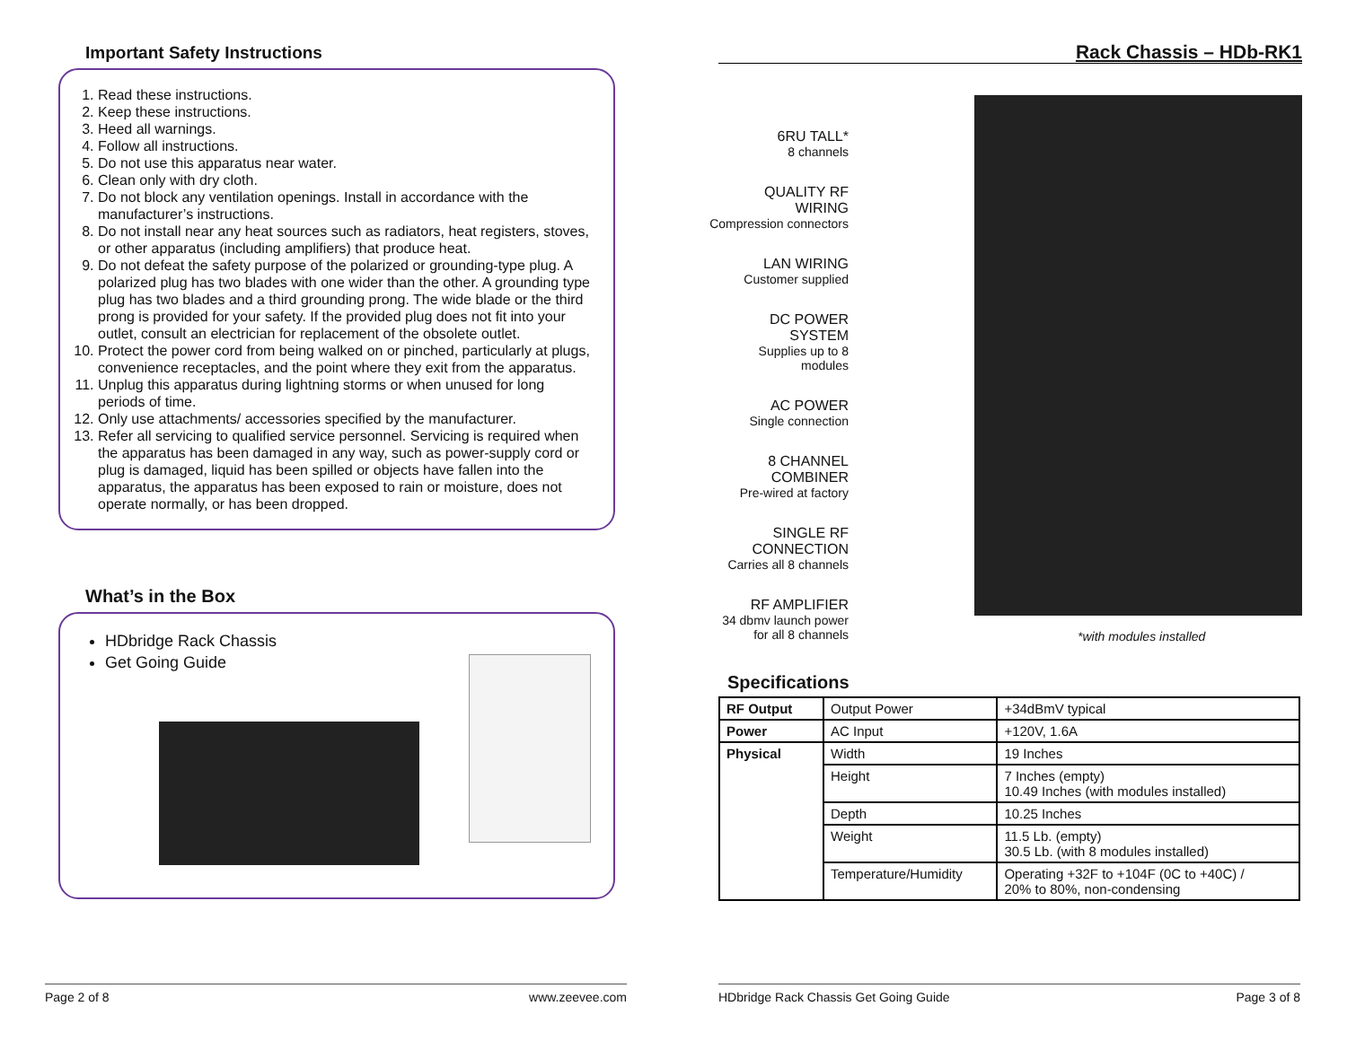Important Safety Instructions
1. Read these instructions.
2. Keep these instructions.
3. Heed all warnings.
4. Follow all instructions.
5. Do not use this apparatus near water.
6. Clean only with dry cloth.
7. Do not block any ventilation openings. Install in accordance with the manufacturer’s instructions.
8. Do not install near any heat sources such as radiators, heat registers, stoves, or other apparatus (including amplifiers) that produce heat.
9. Do not defeat the safety purpose of the polarized or grounding-type plug. A polarized plug has two blades with one wider than the other. A grounding type plug has two blades and a third grounding prong. The wide blade or the third prong is provided for your safety. If the provided plug does not fit into your outlet, consult an electrician for replacement of the obsolete outlet.
10. Protect the power cord from being walked on or pinched, particularly at plugs, convenience receptacles, and the point where they exit from the apparatus.
11. Unplug this apparatus during lightning storms or when unused for long periods of time.
12. Only use attachments/ accessories specified by the manufacturer.
13. Refer all servicing to qualified service personnel. Servicing is required when the apparatus has been damaged in any way, such as power-supply cord or plug is damaged, liquid has been spilled or objects have fallen into the apparatus, the apparatus has been exposed to rain or moisture, does not operate normally, or has been dropped.
What’s in the Box
HDbridge Rack Chassis
Get Going Guide
Page 2 of 8 www.zeevee.com
Rack Chassis – HDb-RK1
6RU TALL*
8 channels
QUALITY RF WIRING
Compression connectors
LAN WIRING
Customer supplied
DC POWER SYSTEM
Supplies up to 8 modules
AC POWER
Single connection
8 CHANNEL COMBINER
Pre-wired at factory
SINGLE RF CONNECTION
Carries all 8 channels
RF AMPLIFIER
34 dbmv launch power for all 8 channels
*with modules installed
Specifications
| RF Output | Output Power | +34dBmV typical |
| Power | AC Input | +120V, 1.6A |
| Physical | Width | 19 Inches |
| | Height | 7 Inches (empty) 10.49 Inches (with modules installed) |
| | Depth | 10.25 Inches |
| | Weight | 11.5 Lb. (empty) 30.5 Lb. (with 8 modules installed) |
| | Temperature/Humidity | Operating +32F to +104F (0C to +40C) / 20% to 80%, non-condensing |
HDbridge Rack Chassis Get Going Guide Page 3 of 8